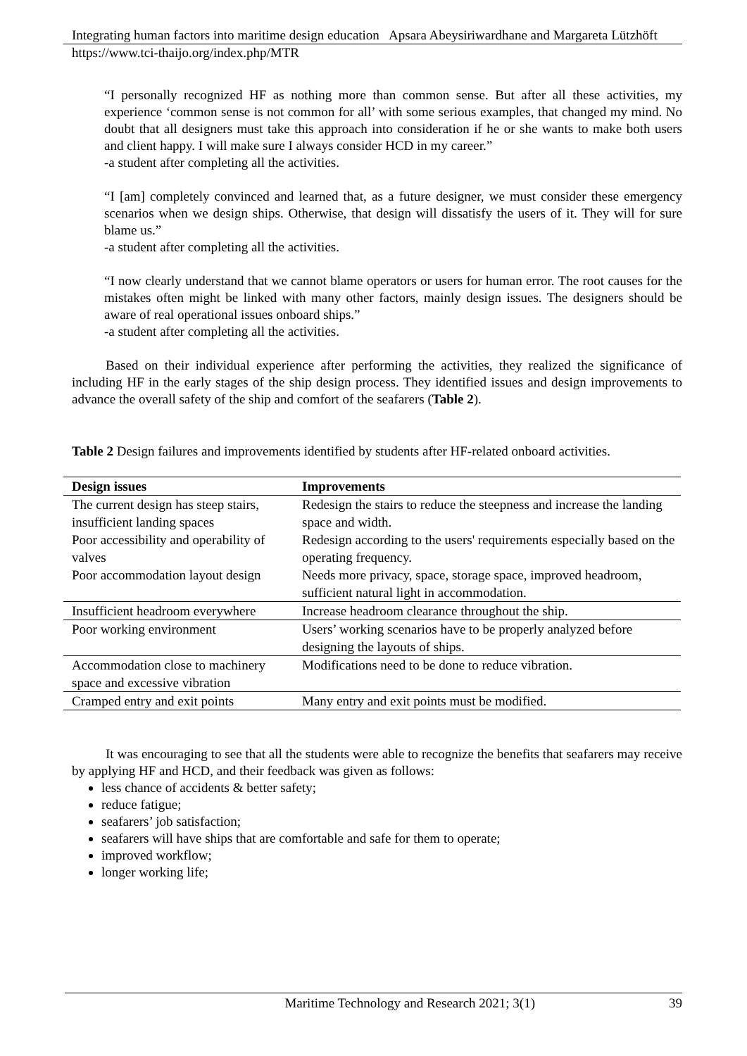Integrating human factors into maritime design education Apsara Abeysiriwardhane and Margareta Lützhöft
https://www.tci-thaijo.org/index.php/MTR
“I personally recognized HF as nothing more than common sense. But after all these activities, my experience ‘common sense is not common for all’ with some serious examples, that changed my mind. No doubt that all designers must take this approach into consideration if he or she wants to make both users and client happy. I will make sure I always consider HCD in my career.”
-a student after completing all the activities.
“I [am] completely convinced and learned that, as a future designer, we must consider these emergency scenarios when we design ships. Otherwise, that design will dissatisfy the users of it. They will for sure blame us.”
-a student after completing all the activities.
“I now clearly understand that we cannot blame operators or users for human error. The root causes for the mistakes often might be linked with many other factors, mainly design issues. The designers should be aware of real operational issues onboard ships.”
-a student after completing all the activities.
Based on their individual experience after performing the activities, they realized the significance of including HF in the early stages of the ship design process. They identified issues and design improvements to advance the overall safety of the ship and comfort of the seafarers (Table 2).
Table 2 Design failures and improvements identified by students after HF-related onboard activities.
| Design issues | Improvements |
| --- | --- |
| The current design has steep stairs, insufficient landing spaces | Redesign the stairs to reduce the steepness and increase the landing space and width. |
| Poor accessibility and operability of valves | Redesign according to the users' requirements especially based on the operating frequency. |
| Poor accommodation layout design | Needs more privacy, space, storage space, improved headroom, sufficient natural light in accommodation. |
| Insufficient headroom everywhere | Increase headroom clearance throughout the ship. |
| Poor working environment | Users’ working scenarios have to be properly analyzed before designing the layouts of ships. |
| Accommodation close to machinery space and excessive vibration | Modifications need to be done to reduce vibration. |
| Cramped entry and exit points | Many entry and exit points must be modified. |
It was encouraging to see that all the students were able to recognize the benefits that seafarers may receive by applying HF and HCD, and their feedback was given as follows:
less chance of accidents & better safety;
reduce fatigue;
seafarers’ job satisfaction;
seafarers will have ships that are comfortable and safe for them to operate;
improved workflow;
longer working life;
Maritime Technology and Research 2021; 3(1) 39